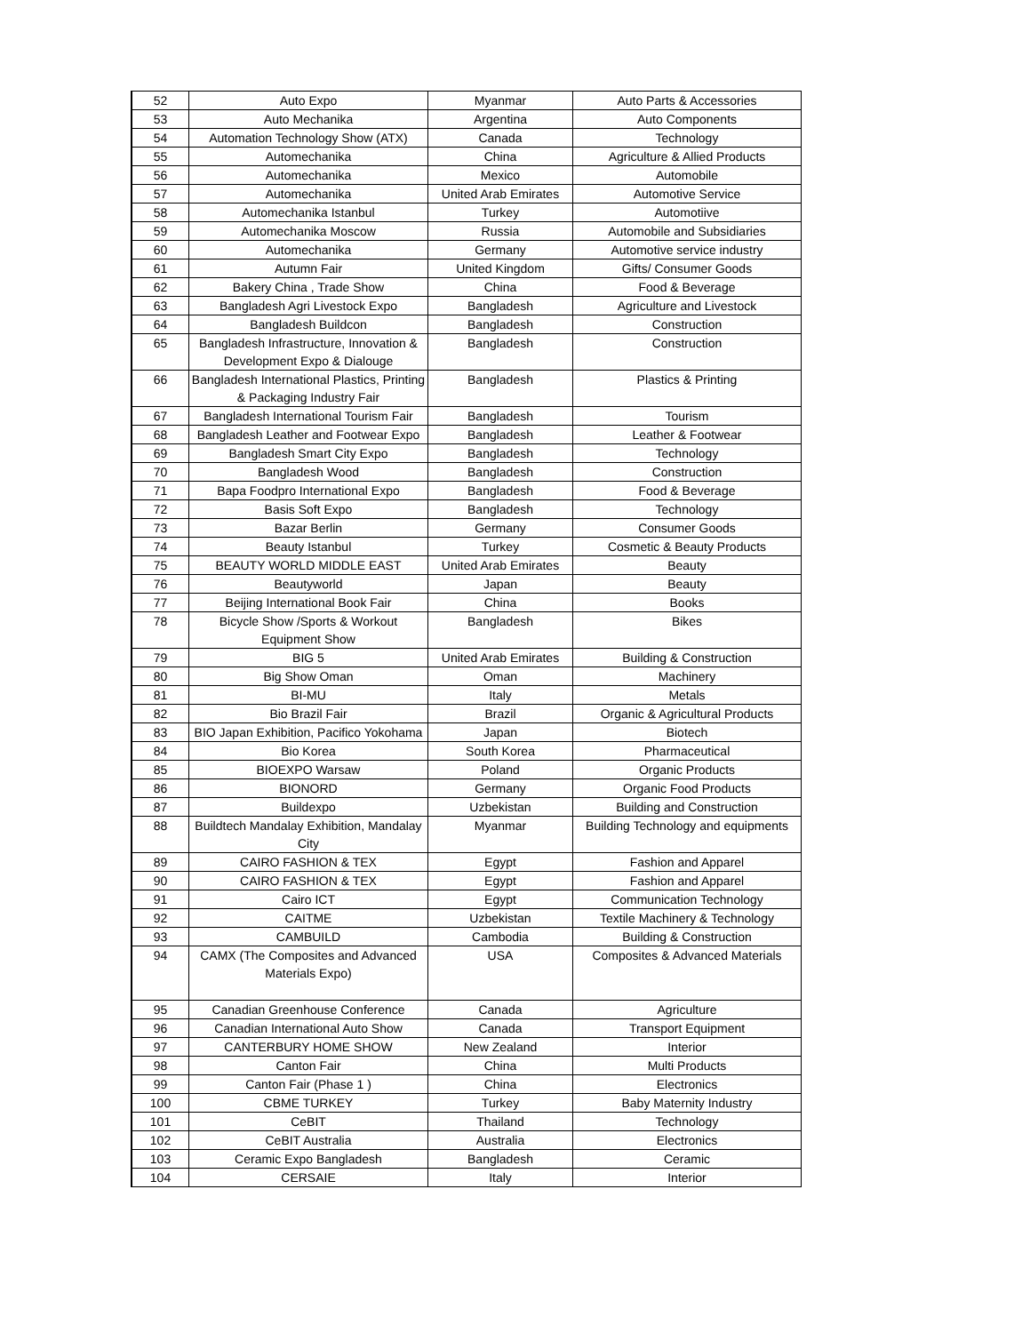| 52 | Auto Expo | Myanmar | Auto Parts & Accessories |
| 53 | Auto Mechanika | Argentina | Auto Components |
| 54 | Automation Technology Show (ATX) | Canada | Technology |
| 55 | Automechanika | China | Agriculture & Allied Products |
| 56 | Automechanika | Mexico | Automobile |
| 57 | Automechanika | United Arab Emirates | Automotive Service |
| 58 | Automechanika Istanbul | Turkey | Automotiive |
| 59 | Automechanika Moscow | Russia | Automobile and Subsidiaries |
| 60 | Automechanika | Germany | Automotive service industry |
| 61 | Autumn Fair | United Kingdom | Gifts/ Consumer Goods |
| 62 | Bakery China , Trade Show | China | Food & Beverage |
| 63 | Bangladesh Agri Livestock Expo | Bangladesh | Agriculture and Livestock |
| 64 | Bangladesh Buildcon | Bangladesh | Construction |
| 65 | Bangladesh Infrastructure, Innovation & Development Expo & Dialouge | Bangladesh | Construction |
| 66 | Bangladesh International Plastics, Printing & Packaging Industry Fair | Bangladesh | Plastics & Printing |
| 67 | Bangladesh International Tourism Fair | Bangladesh | Tourism |
| 68 | Bangladesh Leather and Footwear Expo | Bangladesh | Leather & Footwear |
| 69 | Bangladesh Smart City Expo | Bangladesh | Technology |
| 70 | Bangladesh Wood | Bangladesh | Construction |
| 71 | Bapa Foodpro International Expo | Bangladesh | Food & Beverage |
| 72 | Basis Soft Expo | Bangladesh | Technology |
| 73 | Bazar Berlin | Germany | Consumer Goods |
| 74 | Beauty Istanbul | Turkey | Cosmetic & Beauty Products |
| 75 | BEAUTY WORLD MIDDLE EAST | United Arab Emirates | Beauty |
| 76 | Beautyworld | Japan | Beauty |
| 77 | Beijing International Book Fair | China | Books |
| 78 | Bicycle Show /Sports & Workout Equipment Show | Bangladesh | Bikes |
| 79 | BIG 5 | United Arab Emirates | Building & Construction |
| 80 | Big Show Oman | Oman | Machinery |
| 81 | BI-MU | Italy | Metals |
| 82 | Bio Brazil Fair | Brazil | Organic & Agricultural Products |
| 83 | BIO Japan Exhibition, Pacifico Yokohama | Japan | Biotech |
| 84 | Bio Korea | South Korea | Pharmaceutical |
| 85 | BIOEXPO Warsaw | Poland | Organic Products |
| 86 | BIONORD | Germany | Organic Food Products |
| 87 | Buildexpo | Uzbekistan | Building and Construction |
| 88 | Buildtech Mandalay Exhibition, Mandalay City | Myanmar | Building Technology and equipments |
| 89 | CAIRO FASHION & TEX | Egypt | Fashion and Apparel |
| 90 | CAIRO FASHION & TEX | Egypt | Fashion and Apparel |
| 91 | Cairo ICT | Egypt | Communication Technology |
| 92 | CAITME | Uzbekistan | Textile Machinery & Technology |
| 93 | CAMBUILD | Cambodia | Building & Construction |
| 94 | CAMX (The Composites and Advanced Materials Expo) | USA | Composites & Advanced Materials |
| 95 | Canadian Greenhouse Conference | Canada | Agriculture |
| 96 | Canadian International Auto Show | Canada | Transport Equipment |
| 97 | CANTERBURY HOME SHOW | New Zealand | Interior |
| 98 | Canton Fair | China | Multi Products |
| 99 | Canton Fair (Phase 1 ) | China | Electronics |
| 100 | CBME TURKEY | Turkey | Baby Maternity Industry |
| 101 | CeBIT | Thailand | Technology |
| 102 | CeBIT Australia | Australia | Electronics |
| 103 | Ceramic Expo Bangladesh | Bangladesh | Ceramic |
| 104 | CERSAIE | Italy | Interior |